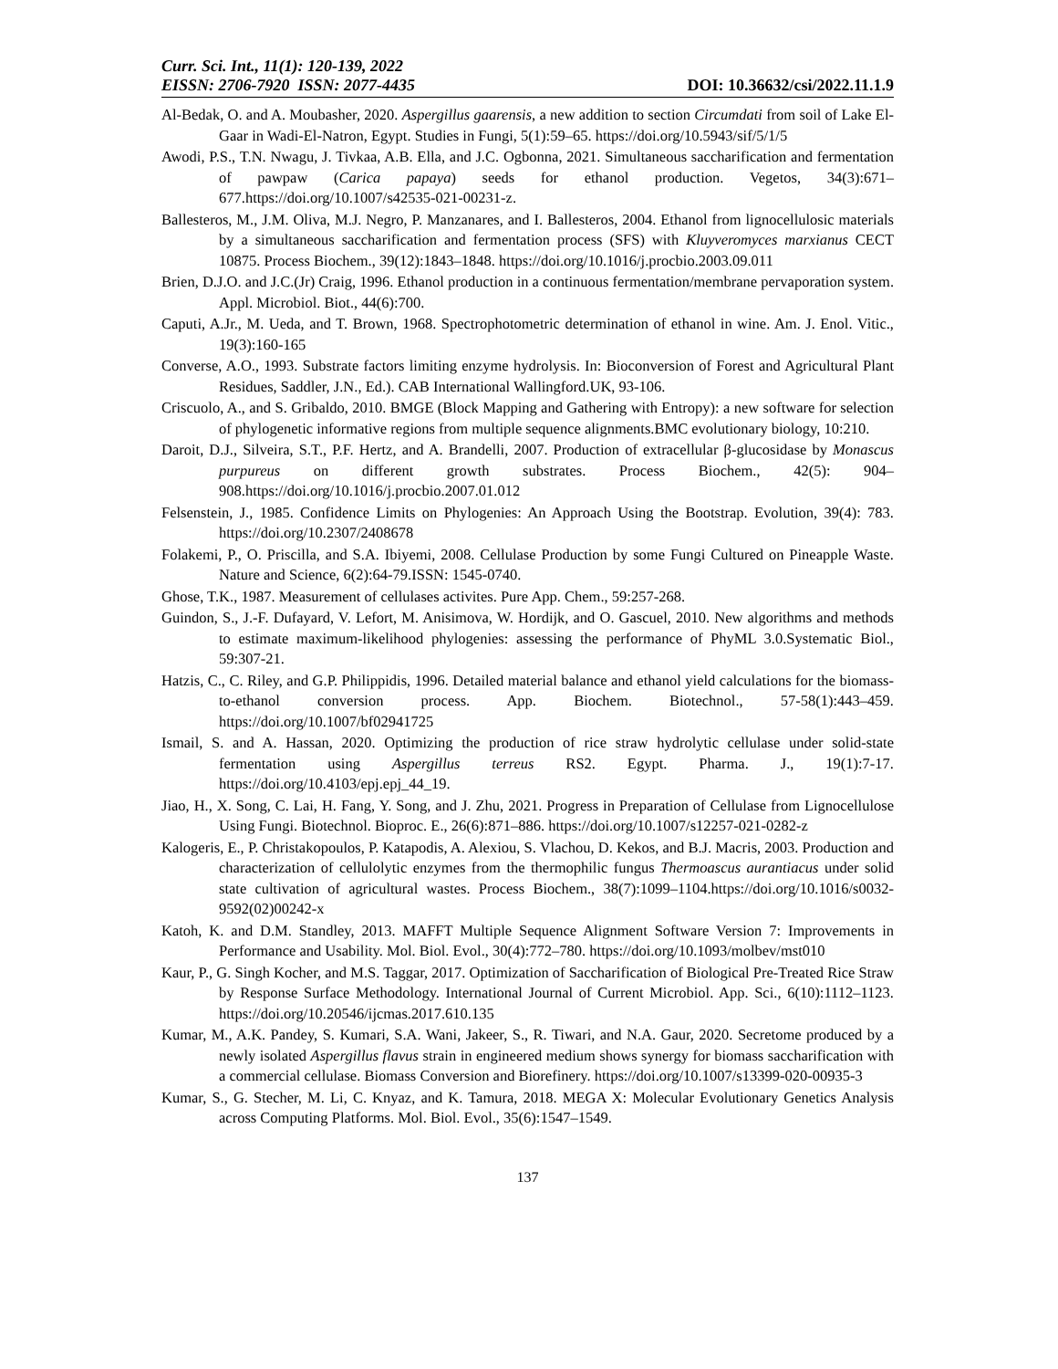Curr. Sci. Int., 11(1): 120-139, 2022
EISSN: 2706-7920 ISSN: 2077-4435
DOI: 10.36632/csi/2022.11.1.9
Al-Bedak, O. and A. Moubasher, 2020. Aspergillus gaarensis, a new addition to section Circumdati from soil of Lake El-Gaar in Wadi-El-Natron, Egypt. Studies in Fungi, 5(1):59–65. https://doi.org/10.5943/sif/5/1/5
Awodi, P.S., T.N. Nwagu, J. Tivkaa, A.B. Ella, and J.C. Ogbonna, 2021. Simultaneous saccharification and fermentation of pawpaw (Carica papaya) seeds for ethanol production. Vegetos, 34(3):671–677.https://doi.org/10.1007/s42535-021-00231-z.
Ballesteros, M., J.M. Oliva, M.J. Negro, P. Manzanares, and I. Ballesteros, 2004. Ethanol from lignocellulosic materials by a simultaneous saccharification and fermentation process (SFS) with Kluyveromyces marxianus CECT 10875. Process Biochem., 39(12):1843–1848. https://doi.org/10.1016/j.procbio.2003.09.011
Brien, D.J.O. and J.C.(Jr) Craig, 1996. Ethanol production in a continuous fermentation/membrane pervaporation system. Appl. Microbiol. Biot., 44(6):700.
Caputi, A.Jr., M. Ueda, and T. Brown, 1968. Spectrophotometric determination of ethanol in wine. Am. J. Enol. Vitic., 19(3):160-165
Converse, A.O., 1993. Substrate factors limiting enzyme hydrolysis. In: Bioconversion of Forest and Agricultural Plant Residues, Saddler, J.N., Ed.). CAB International Wallingford.UK, 93-106.
Criscuolo, A., and S. Gribaldo, 2010. BMGE (Block Mapping and Gathering with Entropy): a new software for selection of phylogenetic informative regions from multiple sequence alignments.BMC evolutionary biology, 10:210.
Daroit, D.J., Silveira, S.T., P.F. Hertz, and A. Brandelli, 2007. Production of extracellular β-glucosidase by Monascus purpureus on different growth substrates. Process Biochem., 42(5): 904–908.https://doi.org/10.1016/j.procbio.2007.01.012
Felsenstein, J., 1985. Confidence Limits on Phylogenies: An Approach Using the Bootstrap. Evolution, 39(4): 783. https://doi.org/10.2307/2408678
Folakemi, P., O. Priscilla, and S.A. Ibiyemi, 2008. Cellulase Production by some Fungi Cultured on Pineapple Waste. Nature and Science, 6(2):64-79.ISSN: 1545-0740.
Ghose, T.K., 1987. Measurement of cellulases activites. Pure App. Chem., 59:257-268.
Guindon, S., J.-F. Dufayard, V. Lefort, M. Anisimova, W. Hordijk, and O. Gascuel, 2010. New algorithms and methods to estimate maximum-likelihood phylogenies: assessing the performance of PhyML 3.0.Systematic Biol., 59:307-21.
Hatzis, C., C. Riley, and G.P. Philippidis, 1996. Detailed material balance and ethanol yield calculations for the biomass-to-ethanol conversion process. App. Biochem. Biotechnol., 57-58(1):443–459. https://doi.org/10.1007/bf02941725
Ismail, S. and A. Hassan, 2020. Optimizing the production of rice straw hydrolytic cellulase under solid-state fermentation using Aspergillus terreus RS2. Egypt. Pharma. J., 19(1):7-17. https://doi.org/10.4103/epj.epj_44_19.
Jiao, H., X. Song, C. Lai, H. Fang, Y. Song, and J. Zhu, 2021. Progress in Preparation of Cellulase from Lignocellulose Using Fungi. Biotechnol. Bioproc. E., 26(6):871–886. https://doi.org/10.1007/s12257-021-0282-z
Kalogeris, E., P. Christakopoulos, P. Katapodis, A. Alexiou, S. Vlachou, D. Kekos, and B.J. Macris, 2003. Production and characterization of cellulolytic enzymes from the thermophilic fungus Thermoascus aurantiacus under solid state cultivation of agricultural wastes. Process Biochem., 38(7):1099–1104.https://doi.org/10.1016/s0032-9592(02)00242-x
Katoh, K. and D.M. Standley, 2013. MAFFT Multiple Sequence Alignment Software Version 7: Improvements in Performance and Usability. Mol. Biol. Evol., 30(4):772–780. https://doi.org/10.1093/molbev/mst010
Kaur, P., G. Singh Kocher, and M.S. Taggar, 2017. Optimization of Saccharification of Biological Pre-Treated Rice Straw by Response Surface Methodology. International Journal of Current Microbiol. App. Sci., 6(10):1112–1123. https://doi.org/10.20546/ijcmas.2017.610.135
Kumar, M., A.K. Pandey, S. Kumari, S.A. Wani, Jakeer, S., R. Tiwari, and N.A. Gaur, 2020. Secretome produced by a newly isolated Aspergillus flavus strain in engineered medium shows synergy for biomass saccharification with a commercial cellulase. Biomass Conversion and Biorefinery. https://doi.org/10.1007/s13399-020-00935-3
Kumar, S., G. Stecher, M. Li, C. Knyaz, and K. Tamura, 2018. MEGA X: Molecular Evolutionary Genetics Analysis across Computing Platforms. Mol. Biol. Evol., 35(6):1547–1549.
137